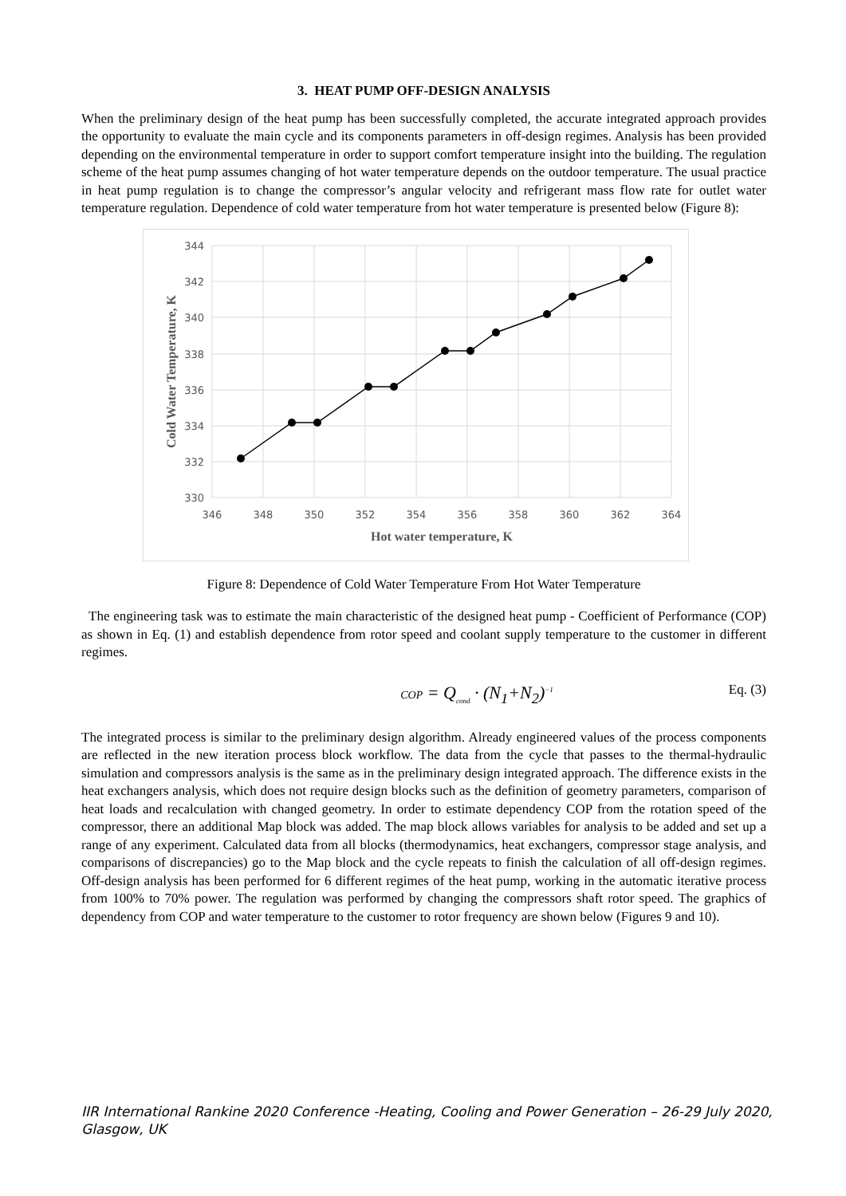3. HEAT PUMP OFF-DESIGN ANALYSIS
When the preliminary design of the heat pump has been successfully completed, the accurate integrated approach provides the opportunity to evaluate the main cycle and its components parameters in off-design regimes. Analysis has been provided depending on the environmental temperature in order to support comfort temperature insight into the building. The regulation scheme of the heat pump assumes changing of hot water temperature depends on the outdoor temperature. The usual practice in heat pump regulation is to change the compressor’s angular velocity and refrigerant mass flow rate for outlet water temperature regulation. Dependence of cold water temperature from hot water temperature is presented below (Figure 8):
344
342
340
338
336
334
332
330
346
348
350
352
354
356
358
360
362
364
Hot water temperature, K
Cold Water Temperature, K
Figure 8: Dependence of Cold Water Temperature From Hot Water Temperature
The engineering task was to estimate the main characteristic of the designed heat pump - Coefficient of Performance (COP) as shown in Eq. (1) and establish dependence from rotor speed and coolant supply temperature to the customer in different regimes.
COP = Q<sub>cond</sub> · (N<sub>1</sub>+N<sub>2</sub>)<sup>−1</sup> Eq. (3)
The integrated process is similar to the preliminary design algorithm. Already engineered values of the process components are reflected in the new iteration process block workflow. The data from the cycle that passes to the thermal-hydraulic simulation and compressors analysis is the same as in the preliminary design integrated approach. The difference exists in the heat exchangers analysis, which does not require design blocks such as the definition of geometry parameters, comparison of heat loads and recalculation with changed geometry. In order to estimate dependency COP from the rotation speed of the compressor, there an additional Map block was added. The map block allows variables for analysis to be added and set up a range of any experiment. Calculated data from all blocks (thermodynamics, heat exchangers, compressor stage analysis, and comparisons of discrepancies) go to the Map block and the cycle repeats to finish the calculation of all off-design regimes. Off-design analysis has been performed for 6 different regimes of the heat pump, working in the automatic iterative process from 100% to 70% power. The regulation was performed by changing the compressors shaft rotor speed. The graphics of dependency from COP and water temperature to the customer to rotor frequency are shown below (Figures 9 and 10).
IIR International Rankine 2020 Conference -Heating, Cooling and Power Generation – 26-29 July 2020,
Glasgow, UK